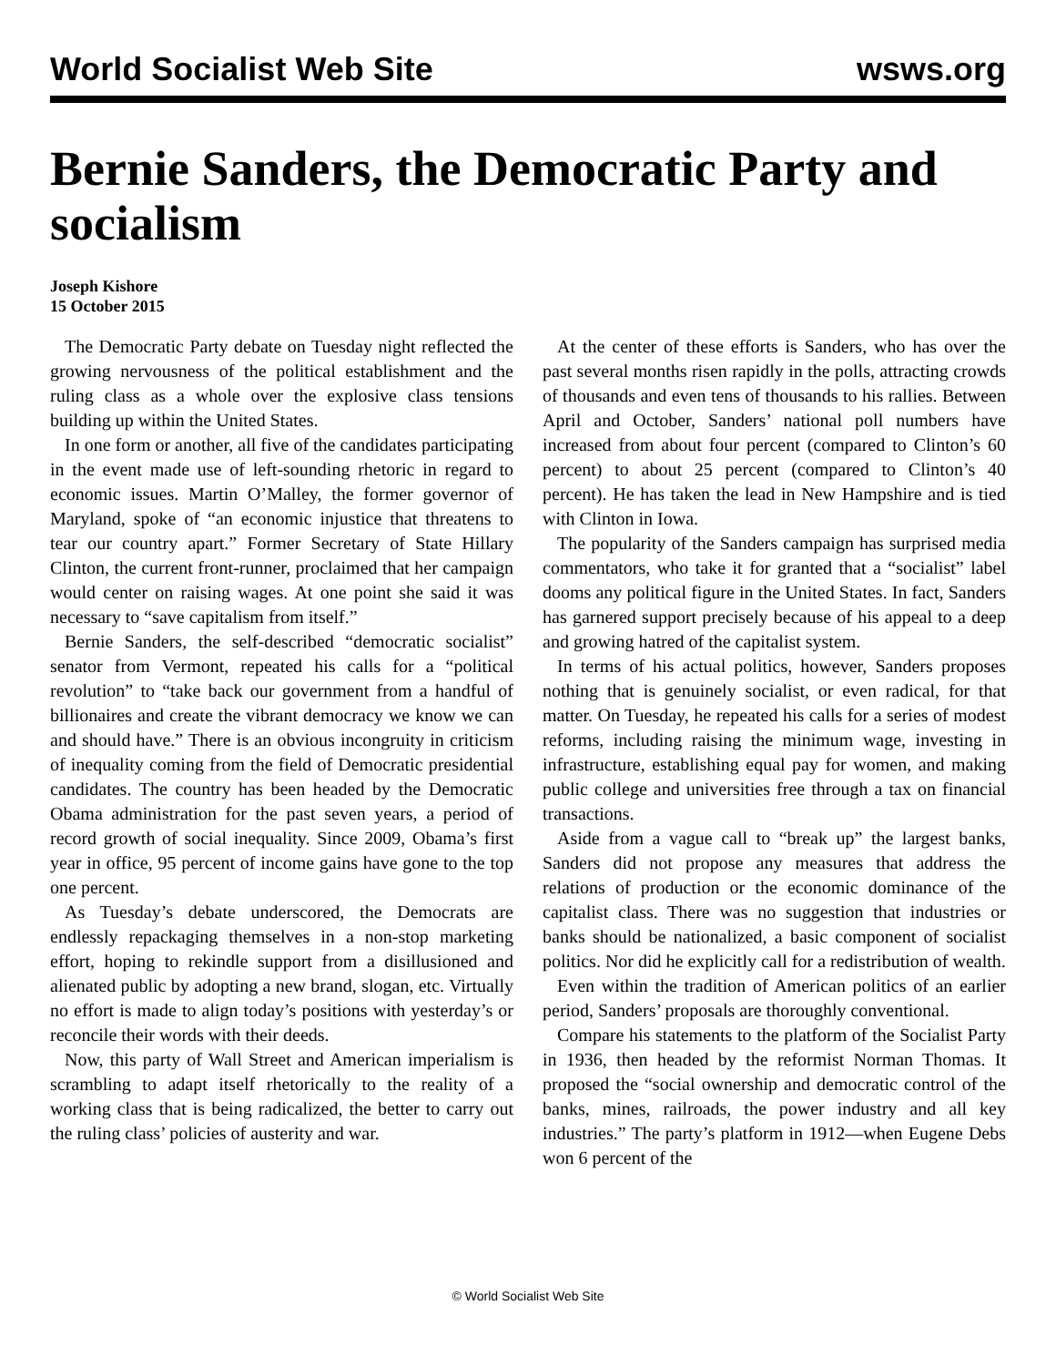World Socialist Web Site wsws.org
Bernie Sanders, the Democratic Party and socialism
Joseph Kishore
15 October 2015
The Democratic Party debate on Tuesday night reflected the growing nervousness of the political establishment and the ruling class as a whole over the explosive class tensions building up within the United States.
In one form or another, all five of the candidates participating in the event made use of left-sounding rhetoric in regard to economic issues. Martin O’Malley, the former governor of Maryland, spoke of “an economic injustice that threatens to tear our country apart.” Former Secretary of State Hillary Clinton, the current front-runner, proclaimed that her campaign would center on raising wages. At one point she said it was necessary to “save capitalism from itself.”
Bernie Sanders, the self-described “democratic socialist” senator from Vermont, repeated his calls for a “political revolution” to “take back our government from a handful of billionaires and create the vibrant democracy we know we can and should have.” There is an obvious incongruity in criticism of inequality coming from the field of Democratic presidential candidates. The country has been headed by the Democratic Obama administration for the past seven years, a period of record growth of social inequality. Since 2009, Obama’s first year in office, 95 percent of income gains have gone to the top one percent.
As Tuesday’s debate underscored, the Democrats are endlessly repackaging themselves in a non-stop marketing effort, hoping to rekindle support from a disillusioned and alienated public by adopting a new brand, slogan, etc. Virtually no effort is made to align today’s positions with yesterday’s or reconcile their words with their deeds.
Now, this party of Wall Street and American imperialism is scrambling to adapt itself rhetorically to the reality of a working class that is being radicalized, the better to carry out the ruling class’ policies of austerity and war.
At the center of these efforts is Sanders, who has over the past several months risen rapidly in the polls, attracting crowds of thousands and even tens of thousands to his rallies. Between April and October, Sanders’ national poll numbers have increased from about four percent (compared to Clinton’s 60 percent) to about 25 percent (compared to Clinton’s 40 percent). He has taken the lead in New Hampshire and is tied with Clinton in Iowa.
The popularity of the Sanders campaign has surprised media commentators, who take it for granted that a “socialist” label dooms any political figure in the United States. In fact, Sanders has garnered support precisely because of his appeal to a deep and growing hatred of the capitalist system.
In terms of his actual politics, however, Sanders proposes nothing that is genuinely socialist, or even radical, for that matter. On Tuesday, he repeated his calls for a series of modest reforms, including raising the minimum wage, investing in infrastructure, establishing equal pay for women, and making public college and universities free through a tax on financial transactions.
Aside from a vague call to “break up” the largest banks, Sanders did not propose any measures that address the relations of production or the economic dominance of the capitalist class. There was no suggestion that industries or banks should be nationalized, a basic component of socialist politics. Nor did he explicitly call for a redistribution of wealth.
Even within the tradition of American politics of an earlier period, Sanders’ proposals are thoroughly conventional.
Compare his statements to the platform of the Socialist Party in 1936, then headed by the reformist Norman Thomas. It proposed the “social ownership and democratic control of the banks, mines, railroads, the power industry and all key industries.” The party’s platform in 1912—when Eugene Debs won 6 percent of the
© World Socialist Web Site